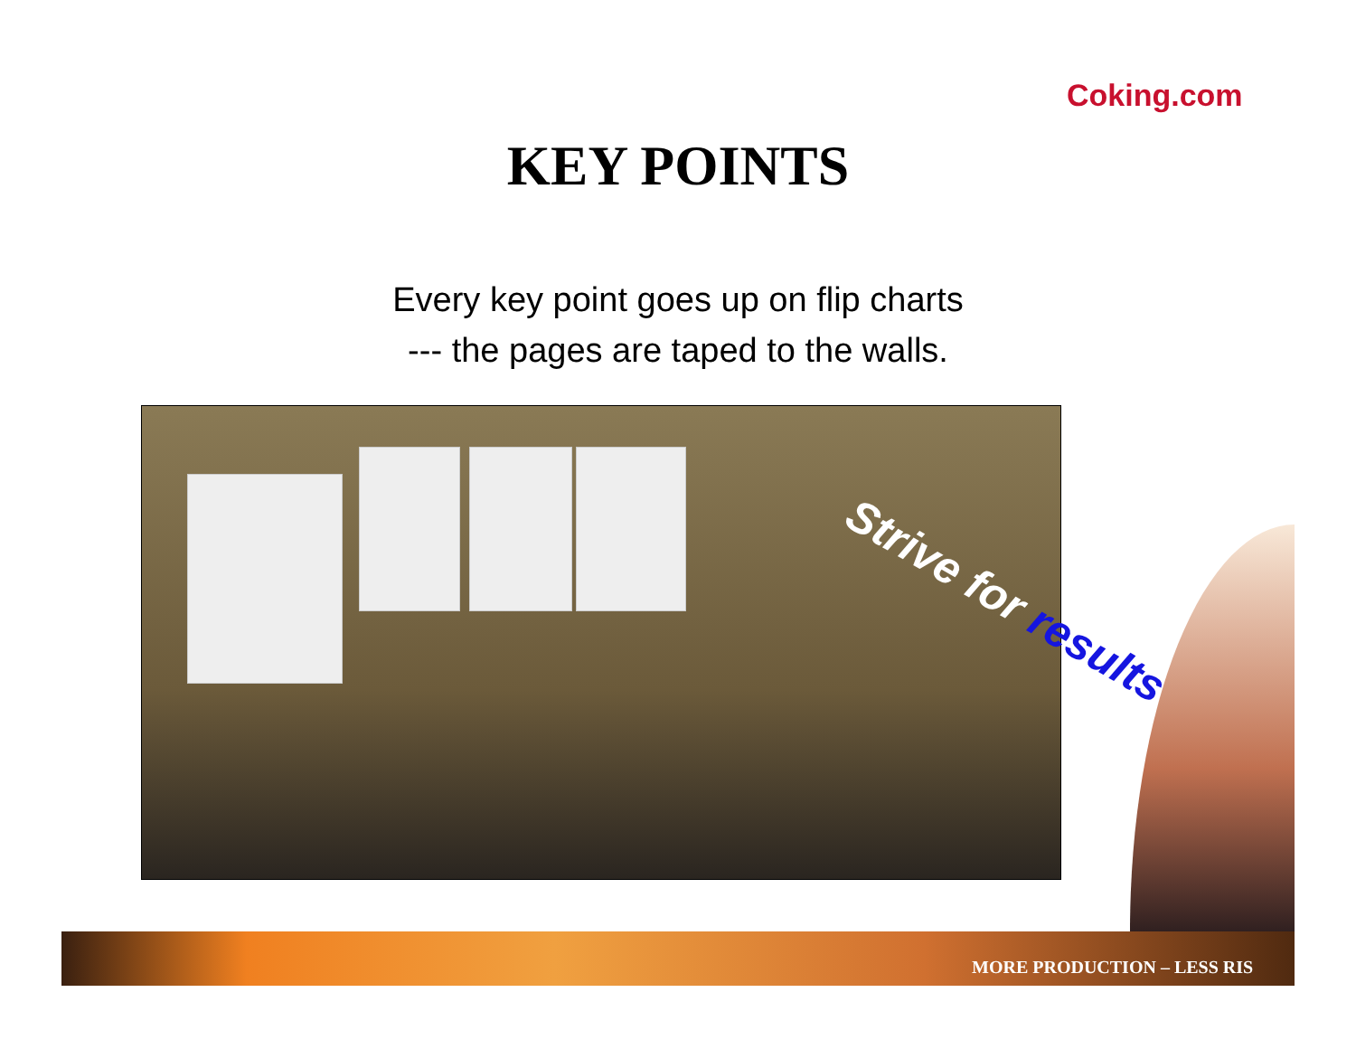Coking.com
KEY POINTS
Every key point goes up on flip charts
--- the pages are taped to the walls.
Strive for results
MORE PRODUCTION – LESS RIS